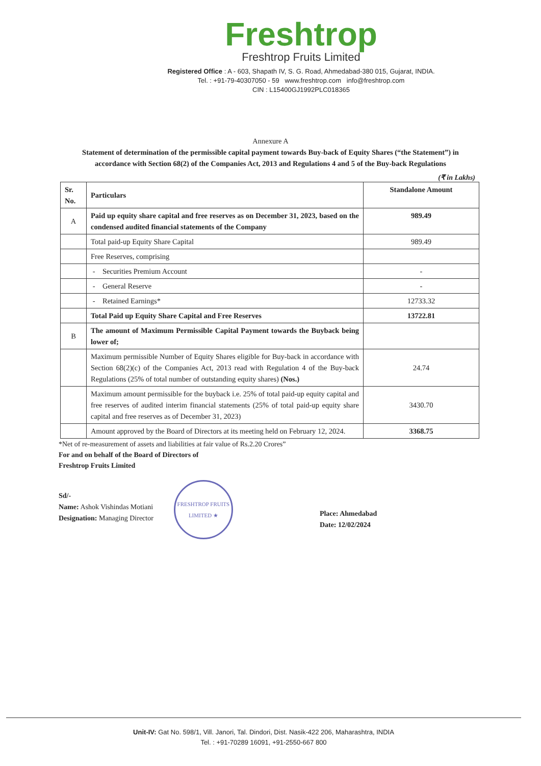Freshtrop
Freshtrop Fruits Limited
Registered Office : A - 603, Shapath IV, S. G. Road, Ahmedabad-380 015, Gujarat, INDIA.
Tel. : +91-79-40307050 - 59 www.freshtrop.com info@freshtrop.com
CIN : L15400GJ1992PLC018365
Annexure A
Statement of determination of the permissible capital payment towards Buy-back of Equity Shares (“the Statement”) in accordance with Section 68(2) of the Companies Act, 2013 and Regulations 4 and 5 of the Buy-back Regulations
(₹ in Lakhs)
| Sr. No. | Particulars | Standalone Amount |
| --- | --- | --- |
| A | Paid up equity share capital and free reserves as on December 31, 2023, based on the condensed audited financial statements of the Company | 989.49 |
| | Total paid-up Equity Share Capital | 989.49 |
| | Free Reserves, comprising | |
| | - Securities Premium Account | - |
| | - General Reserve | - |
| | - Retained Earnings* | 12733.32 |
| | Total Paid up Equity Share Capital and Free Reserves | 13722.81 |
| B | The amount of Maximum Permissible Capital Payment towards the Buyback being lower of; | |
| | Maximum permissible Number of Equity Shares eligible for Buy-back in accordance with Section 68(2)(c) of the Companies Act, 2013 read with Regulation 4 of the Buy-back Regulations (25% of total number of outstanding equity shares) (Nos.) | 24.74 |
| | Maximum amount permissible for the buyback i.e. 25% of total paid-up equity capital and free reserves of audited interim financial statements (25% of total paid-up equity share capital and free reserves as of December 31, 2023) | 3430.70 |
| | Amount approved by the Board of Directors at its meeting held on February 12, 2024. | 3368.75 |
*Net of re-measurement of assets and liabilities at fair value of Rs.2.20 Crores”
For and on behalf of the Board of Directors of
Freshtrop Fruits Limited
Sd/-
Name: Ashok Vishindas Motiani
Designation: Managing Director
FRESHTROP FRUITS LIMITED ★
Place: Ahmedabad
Date: 12/02/2024
Unit-IV: Gat No. 598/1, Vill. Janori, Tal. Dindori, Dist. Nasik-422 206, Maharashtra, INDIA
Tel. : +91-70289 16091, +91-2550-667 800